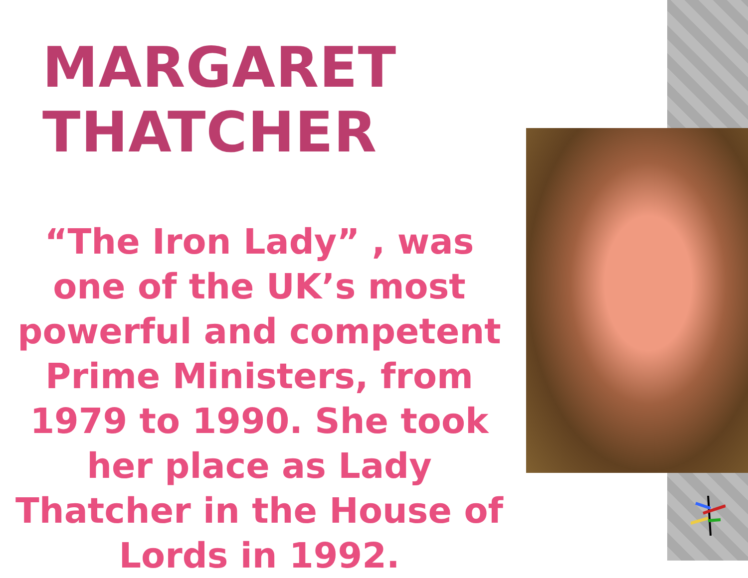MARGARET THATCHER
“The Iron Lady” , was one of the UK’s most powerful and competent Prime Ministers, from 1979 to 1990. She took her place as Lady Thatcher in the House of Lords in 1992.